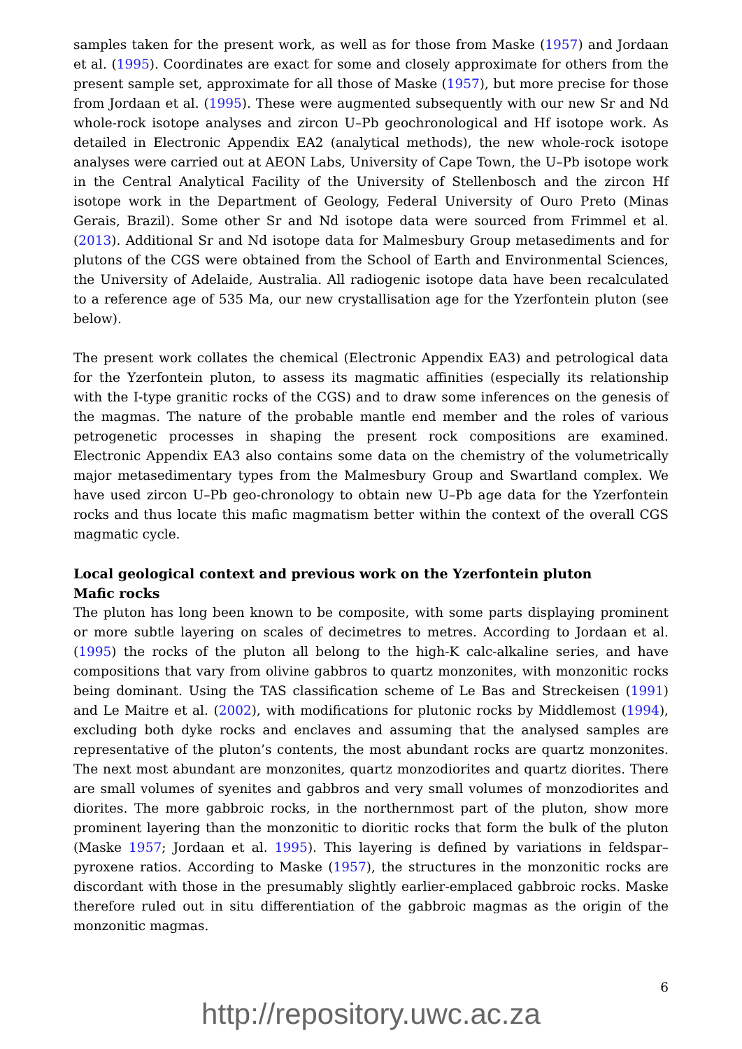samples taken for the present work, as well as for those from Maske (1957) and Jordaan et al. (1995). Coordinates are exact for some and closely approximate for others from the present sample set, approximate for all those of Maske (1957), but more precise for those from Jordaan et al. (1995). These were augmented subsequently with our new Sr and Nd whole-rock isotope analyses and zircon U–Pb geochronological and Hf isotope work. As detailed in Electronic Appendix EA2 (analytical methods), the new whole-rock isotope analyses were carried out at AEON Labs, University of Cape Town, the U–Pb isotope work in the Central Analytical Facility of the University of Stellenbosch and the zircon Hf isotope work in the Department of Geology, Federal University of Ouro Preto (Minas Gerais, Brazil). Some other Sr and Nd isotope data were sourced from Frimmel et al. (2013). Additional Sr and Nd isotope data for Malmesbury Group metasediments and for plutons of the CGS were obtained from the School of Earth and Environmental Sciences, the University of Adelaide, Australia. All radiogenic isotope data have been recalculated to a reference age of 535 Ma, our new crystallisation age for the Yzerfontein pluton (see below).
The present work collates the chemical (Electronic Appendix EA3) and petrological data for the Yzerfontein pluton, to assess its magmatic affinities (especially its relationship with the I-type granitic rocks of the CGS) and to draw some inferences on the genesis of the magmas. The nature of the probable mantle end member and the roles of various petrogenetic processes in shaping the present rock compositions are examined. Electronic Appendix EA3 also contains some data on the chemistry of the volumetrically major metasedimentary types from the Malmesbury Group and Swartland complex. We have used zircon U–Pb geo-chronology to obtain new U–Pb age data for the Yzerfontein rocks and thus locate this mafic magmatism better within the context of the overall CGS magmatic cycle.
Local geological context and previous work on the Yzerfontein pluton
Mafic rocks
The pluton has long been known to be composite, with some parts displaying prominent or more subtle layering on scales of decimetres to metres. According to Jordaan et al. (1995) the rocks of the pluton all belong to the high-K calc-alkaline series, and have compositions that vary from olivine gabbros to quartz monzonites, with monzonitic rocks being dominant. Using the TAS classification scheme of Le Bas and Streckeisen (1991) and Le Maitre et al. (2002), with modifications for plutonic rocks by Middlemost (1994), excluding both dyke rocks and enclaves and assuming that the analysed samples are representative of the pluton’s contents, the most abundant rocks are quartz monzonites. The next most abundant are monzonites, quartz monzodiorites and quartz diorites. There are small volumes of syenites and gabbros and very small volumes of monzodiorites and diorites. The more gabbroic rocks, in the northernmost part of the pluton, show more prominent layering than the monzonitic to dioritic rocks that form the bulk of the pluton (Maske 1957; Jordaan et al. 1995). This layering is defined by variations in feldspar–pyroxene ratios. According to Maske (1957), the structures in the monzonitic rocks are discordant with those in the presumably slightly earlier-emplaced gabbroic rocks. Maske therefore ruled out in situ differentiation of the gabbroic magmas as the origin of the monzonitic magmas.
6
http://repository.uwc.ac.za